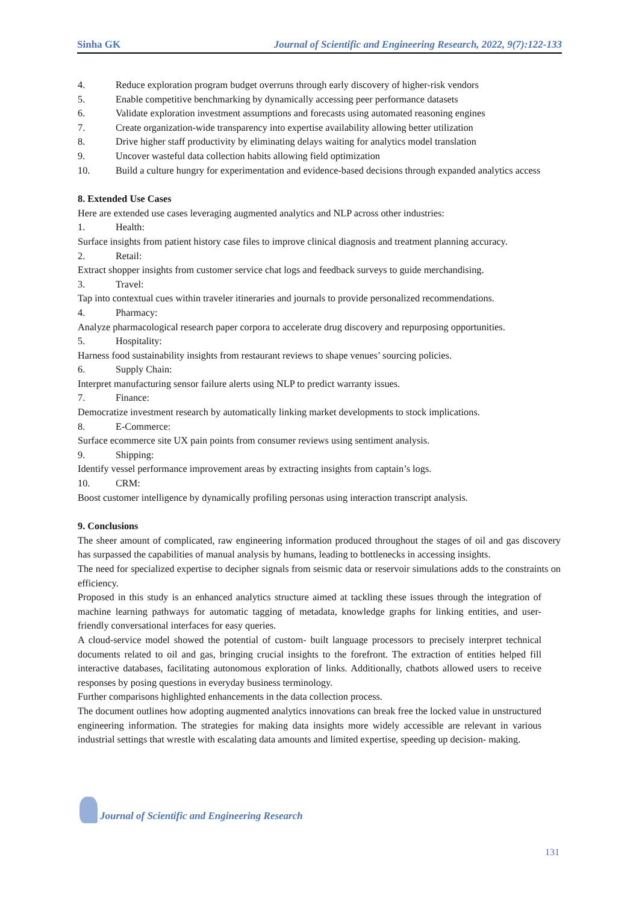Sinha GK Journal of Scientific and Engineering Research, 2022, 9(7):122-133
4. Reduce exploration program budget overruns through early discovery of higher-risk vendors
5. Enable competitive benchmarking by dynamically accessing peer performance datasets
6. Validate exploration investment assumptions and forecasts using automated reasoning engines
7. Create organization-wide transparency into expertise availability allowing better utilization
8. Drive higher staff productivity by eliminating delays waiting for analytics model translation
9. Uncover wasteful data collection habits allowing field optimization
10. Build a culture hungry for experimentation and evidence-based decisions through expanded analytics access
8. Extended Use Cases
Here are extended use cases leveraging augmented analytics and NLP across other industries:
1. Health:
Surface insights from patient history case files to improve clinical diagnosis and treatment planning accuracy.
2. Retail:
Extract shopper insights from customer service chat logs and feedback surveys to guide merchandising.
3. Travel:
Tap into contextual cues within traveler itineraries and journals to provide personalized recommendations.
4. Pharmacy:
Analyze pharmacological research paper corpora to accelerate drug discovery and repurposing opportunities.
5. Hospitality:
Harness food sustainability insights from restaurant reviews to shape venues’ sourcing policies.
6. Supply Chain:
Interpret manufacturing sensor failure alerts using NLP to predict warranty issues.
7. Finance:
Democratize investment research by automatically linking market developments to stock implications.
8. E-Commerce:
Surface ecommerce site UX pain points from consumer reviews using sentiment analysis.
9. Shipping:
Identify vessel performance improvement areas by extracting insights from captain’s logs.
10. CRM:
Boost customer intelligence by dynamically profiling personas using interaction transcript analysis.
9. Conclusions
The sheer amount of complicated, raw engineering information produced throughout the stages of oil and gas discovery has surpassed the capabilities of manual analysis by humans, leading to bottlenecks in accessing insights.
The need for specialized expertise to decipher signals from seismic data or reservoir simulations adds to the constraints on efficiency.
Proposed in this study is an enhanced analytics structure aimed at tackling these issues through the integration of machine learning pathways for automatic tagging of metadata, knowledge graphs for linking entities, and user- friendly conversational interfaces for easy queries.
A cloud-service model showed the potential of custom- built language processors to precisely interpret technical documents related to oil and gas, bringing crucial insights to the forefront. The extraction of entities helped fill interactive databases, facilitating autonomous exploration of links. Additionally, chatbots allowed users to receive responses by posing questions in everyday business terminology.
Further comparisons highlighted enhancements in the data collection process.
The document outlines how adopting augmented analytics innovations can break free the locked value in unstructured engineering information. The strategies for making data insights more widely accessible are relevant in various industrial settings that wrestle with escalating data amounts and limited expertise, speeding up decision- making.
Journal of Scientific and Engineering Research
131